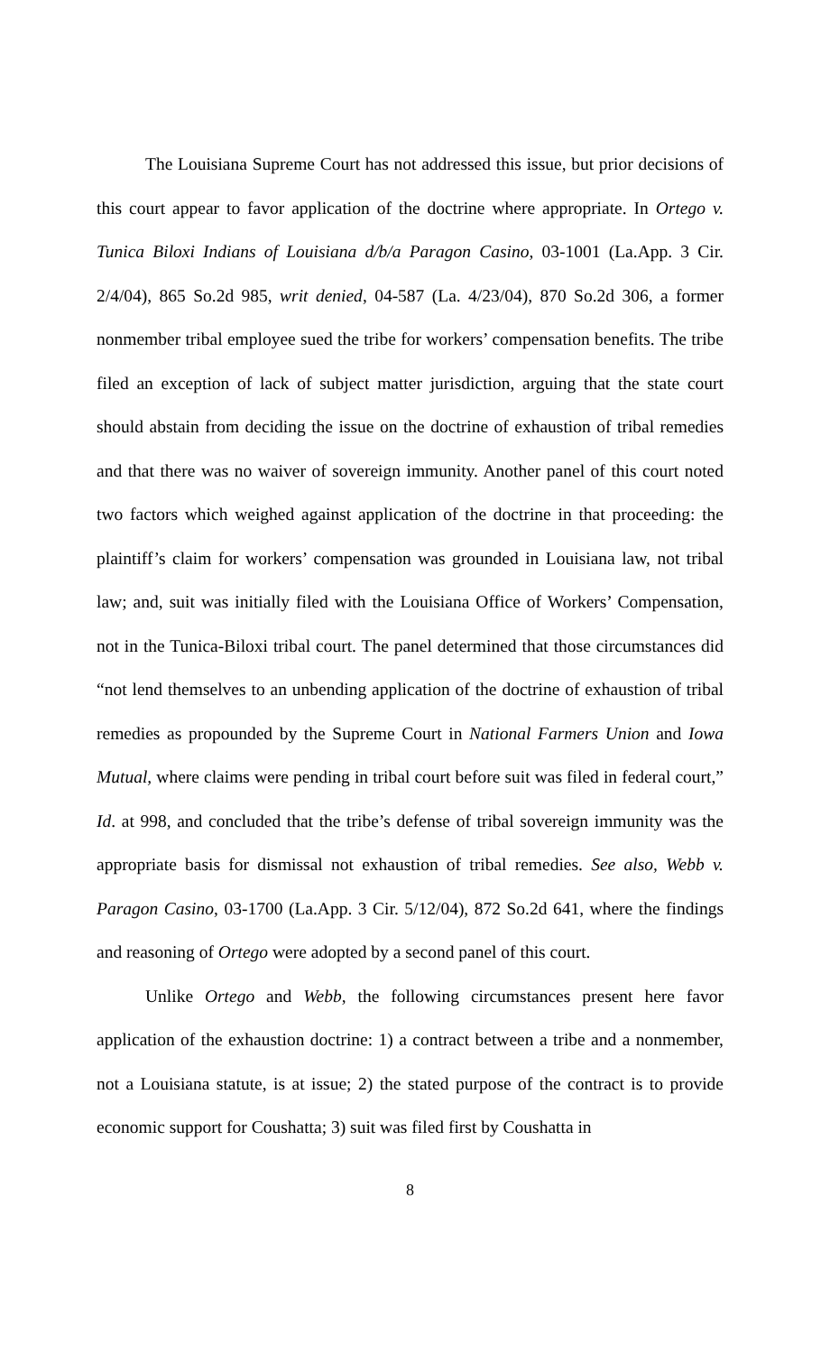The Louisiana Supreme Court has not addressed this issue, but prior decisions of this court appear to favor application of the doctrine where appropriate. In Ortego v. Tunica Biloxi Indians of Louisiana d/b/a Paragon Casino, 03-1001 (La.App. 3 Cir. 2/4/04), 865 So.2d 985, writ denied, 04-587 (La. 4/23/04), 870 So.2d 306, a former nonmember tribal employee sued the tribe for workers’ compensation benefits. The tribe filed an exception of lack of subject matter jurisdiction, arguing that the state court should abstain from deciding the issue on the doctrine of exhaustion of tribal remedies and that there was no waiver of sovereign immunity. Another panel of this court noted two factors which weighed against application of the doctrine in that proceeding: the plaintiff’s claim for workers’ compensation was grounded in Louisiana law, not tribal law; and, suit was initially filed with the Louisiana Office of Workers’ Compensation, not in the Tunica-Biloxi tribal court. The panel determined that those circumstances did “not lend themselves to an unbending application of the doctrine of exhaustion of tribal remedies as propounded by the Supreme Court in National Farmers Union and Iowa Mutual, where claims were pending in tribal court before suit was filed in federal court,” Id. at 998, and concluded that the tribe’s defense of tribal sovereign immunity was the appropriate basis for dismissal not exhaustion of tribal remedies. See also, Webb v. Paragon Casino, 03-1700 (La.App. 3 Cir. 5/12/04), 872 So.2d 641, where the findings and reasoning of Ortego were adopted by a second panel of this court.
Unlike Ortego and Webb, the following circumstances present here favor application of the exhaustion doctrine: 1) a contract between a tribe and a nonmember, not a Louisiana statute, is at issue; 2) the stated purpose of the contract is to provide economic support for Coushatta; 3) suit was filed first by Coushatta in
8